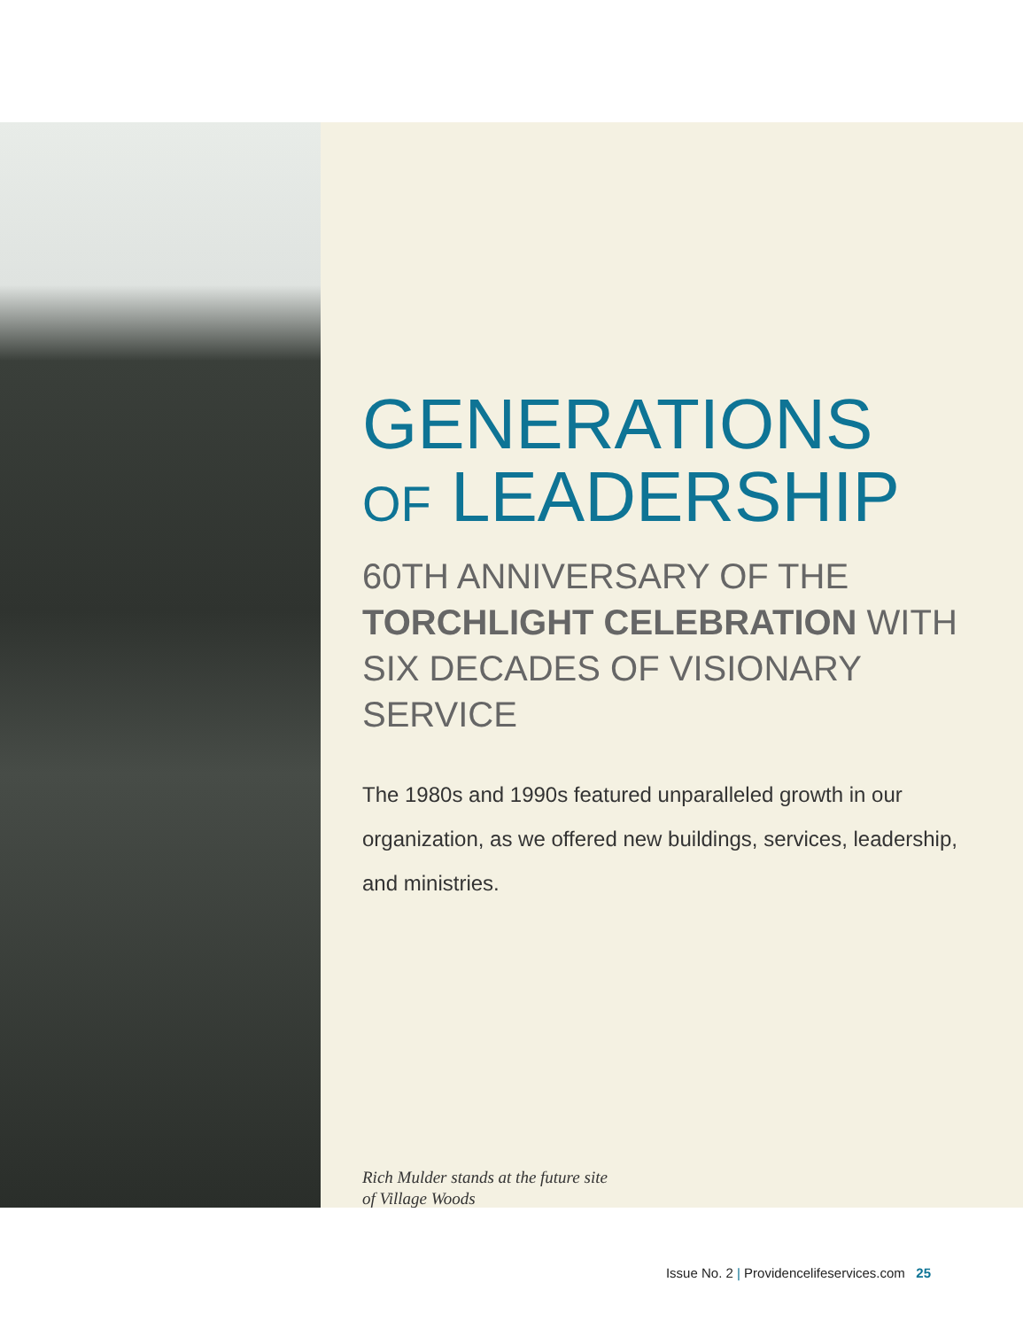GENERATIONS
OF LEADERSHIP
60TH ANNIVERSARY OF THE
TORCHLIGHT CELEBRATION WITH
SIX DECADES OF VISIONARY SERVICE
The 1980s and 1990s featured unparalleled growth in our organization, as we offered new buildings, services, leadership, and ministries.
Rich Mulder stands at the future site
of Village Woods
Issue No. 2 | Providencelifeservices.com 25